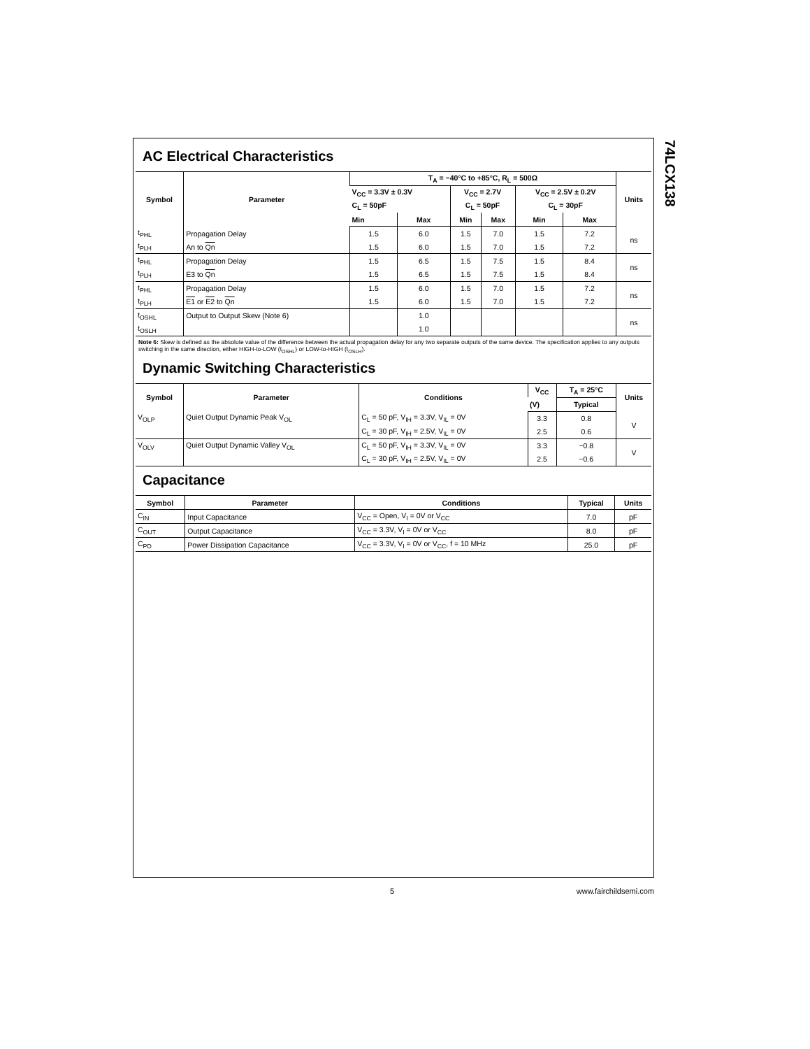AC Electrical Characteristics
| Symbol | Parameter | T<sub>A</sub> = −40°C to +85°C, R<sub>L</sub> = 500Ω | | | | | | Units |
| --- | --- | --- | --- | --- | --- | --- | --- | --- |
| | | V<sub>CC</sub> = 3.3V ± 0.3V | | V<sub>CC</sub> = 2.7V | | V<sub>CC</sub> = 2.5V ± 0.2V | | |
| | | C<sub>L</sub> = 50pF | | C<sub>L</sub> = 50pF | | C<sub>L</sub> = 30pF | | |
| | | Min | Max | Min | Max | Min | Max | |
| t<sub>PHL</sub> | Propagation Delay | 1.5 | 6.0 | 1.5 | 7.0 | 1.5 | 7.2 | ns |
| t<sub>PLH</sub> | An to Qn | 1.5 | 6.0 | 1.5 | 7.0 | 1.5 | 7.2 | |
| t<sub>PHL</sub> | Propagation Delay | 1.5 | 6.5 | 1.5 | 7.5 | 1.5 | 8.4 | ns |
| t<sub>PLH</sub> | E3 to Qn | 1.5 | 6.5 | 1.5 | 7.5 | 1.5 | 8.4 | |
| t<sub>PHL</sub> | Propagation Delay | 1.5 | 6.0 | 1.5 | 7.0 | 1.5 | 7.2 | ns |
| t<sub>PLH</sub> | E1 or E2 to Qn | 1.5 | 6.0 | 1.5 | 7.0 | 1.5 | 7.2 | |
| t<sub>OSHL</sub> | Output to Output Skew (Note 6) | | 1.0 | | | | | ns |
| t<sub>OSLH</sub> | | | 1.0 | | | | | |
Note 6: Skew is defined as the absolute value of the difference between the actual propagation delay for any two separate outputs of the same device. The specification applies to any outputs switching in the same direction, either HIGH-to-LOW (t<sub>OSHL</sub>) or LOW-to-HIGH (t<sub>OSLH</sub>).
Dynamic Switching Characteristics
| Symbol | Parameter | Conditions | V<sub>CC</sub> | T<sub>A</sub> = 25°C | Units |
| --- | --- | --- | --- | --- | --- |
| | | | (V) | Typical | |
| V<sub>OLP</sub> | Quiet Output Dynamic Peak V<sub>OL</sub> | C<sub>L</sub> = 50 pF, V<sub>IH</sub> = 3.3V, V<sub>IL</sub> = 0V | 3.3 | 0.8 | V |
| | | C<sub>L</sub> = 30 pF, V<sub>IH</sub> = 2.5V, V<sub>IL</sub> = 0V | 2.5 | 0.6 | |
| V<sub>OLV</sub> | Quiet Output Dynamic Valley V<sub>OL</sub> | C<sub>L</sub> = 50 pF, V<sub>IH</sub> = 3.3V, V<sub>IL</sub> = 0V | 3.3 | −0.8 | V |
| | | C<sub>L</sub> = 30 pF, V<sub>IH</sub> = 2.5V, V<sub>IL</sub> = 0V | 2.5 | −0.6 | |
Capacitance
| Symbol | Parameter | Conditions | Typical | Units |
| --- | --- | --- | --- | --- |
| C<sub>IN</sub> | Input Capacitance | V<sub>CC</sub> = Open, V<sub>I</sub> = 0V or V<sub>CC</sub> | 7.0 | pF |
| C<sub>OUT</sub> | Output Capacitance | V<sub>CC</sub> = 3.3V, V<sub>I</sub> = 0V or V<sub>CC</sub> | 8.0 | pF |
| C<sub>PD</sub> | Power Dissipation Capacitance | V<sub>CC</sub> = 3.3V, V<sub>I</sub> = 0V or V<sub>CC</sub>, f = 10 MHz | 25.0 | pF |
74LCX138
5 www.fairchildsemi.com